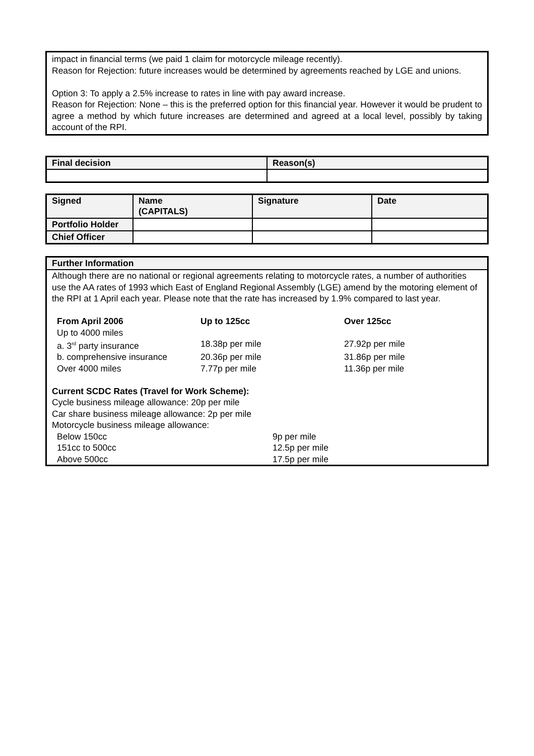impact in financial terms (we paid 1 claim for motorcycle mileage recently).
Reason for Rejection: future increases would be determined by agreements reached by LGE and unions.
Option 3: To apply a 2.5% increase to rates in line with pay award increase.
Reason for Rejection: None – this is the preferred option for this financial year. However it would be prudent to agree a method by which future increases are determined and agreed at a local level, possibly by taking account of the RPI.
| Final decision | Reason(s) |
| --- | --- |
| Signed | Name (CAPITALS) | Signature | Date |
| --- | --- | --- | --- |
| Portfolio Holder | | | |
| Chief Officer | | | |
Further Information
Although there are no national or regional agreements relating to motorcycle rates, a number of authorities use the AA rates of 1993 which East of England Regional Assembly (LGE) amend by the motoring element of the RPI at 1 April each year. Please note that the rate has increased by 1.9% compared to last year.
| From April 2006 | Up to 125cc | Over 125cc |
| Up to 4000 miles | | |
| a. 3<sup>rd</sup> party insurance | 18.38p per mile | 27.92p per mile |
| b. comprehensive insurance | 20.36p per mile | 31.86p per mile |
| Over 4000 miles | 7.77p per mile | 11.36p per mile |
Current SCDC Rates (Travel for Work Scheme):
Cycle business mileage allowance: 20p per mile
Car share business mileage allowance: 2p per mile
Motorcycle business mileage allowance:
| Below 150cc | 9p per mile |
| 151cc to 500cc | 12.5p per mile |
| Above 500cc | 17.5p per mile |